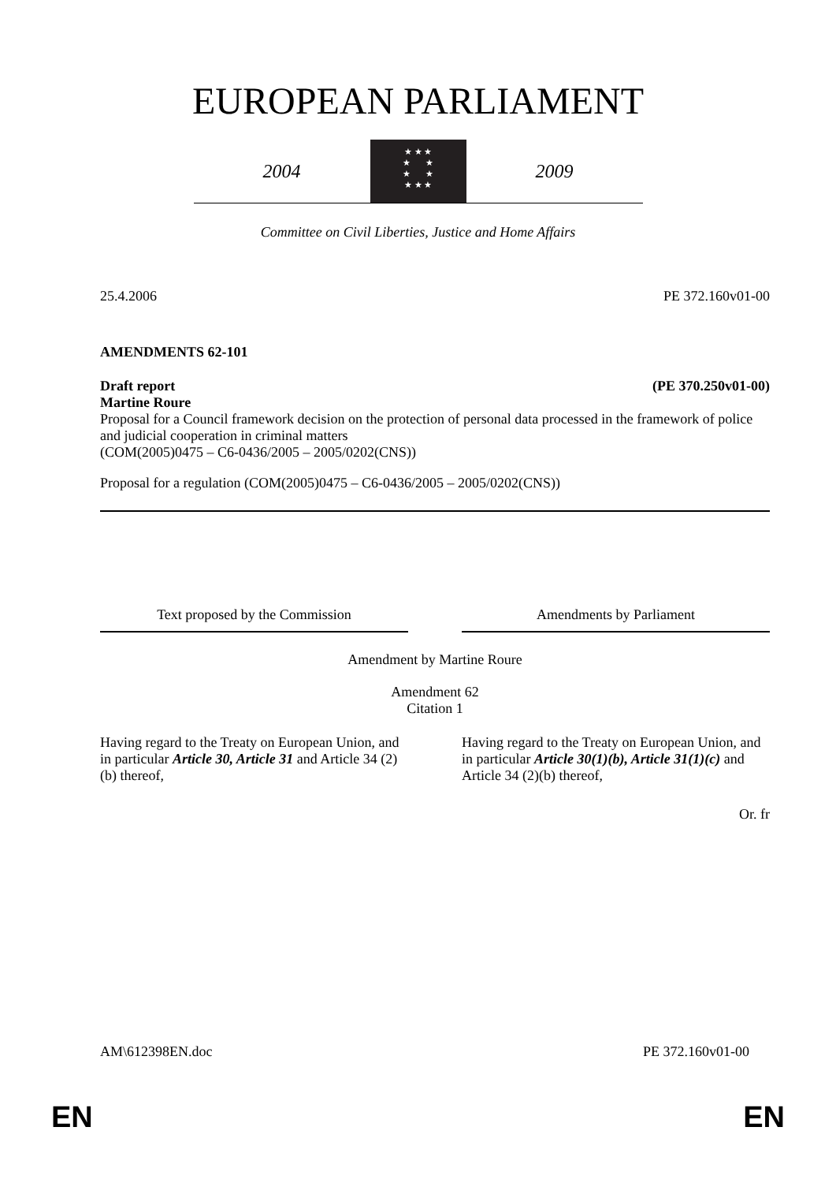EUROPEAN PARLIAMENT
2004
★ ★ ★
★ ★
★ ★
★ ★ ★
2009
Committee on Civil Liberties, Justice and Home Affairs
25.4.2006 PE 372.160v01-00
AMENDMENTS 62-101
Draft report (PE 370.250v01-00)
Martine Roure
Proposal for a Council framework decision on the protection of personal data processed in the framework of police and judicial cooperation in criminal matters
(COM(2005)0475 – C6-0436/2005 – 2005/0202(CNS))
Proposal for a regulation (COM(2005)0475 – C6-0436/2005 – 2005/0202(CNS))
| Text proposed by the Commission | | Amendments by Parliament |
| --- | --- | --- |
| Amendment by Martine Roure | | |
| Amendment 62 Citation 1 | | |
| Having regard to the Treaty on European Union, and in particular Article 30, Article 31 and Article 34 (2)(b) thereof, | | Having regard to the Treaty on European Union, and in particular Article 30(1)(b), Article 31(1)(c) and Article 34 (2)(b) thereof, |
Or. fr
AM\612398EN.doc PE 372.160v01-00
EN EN